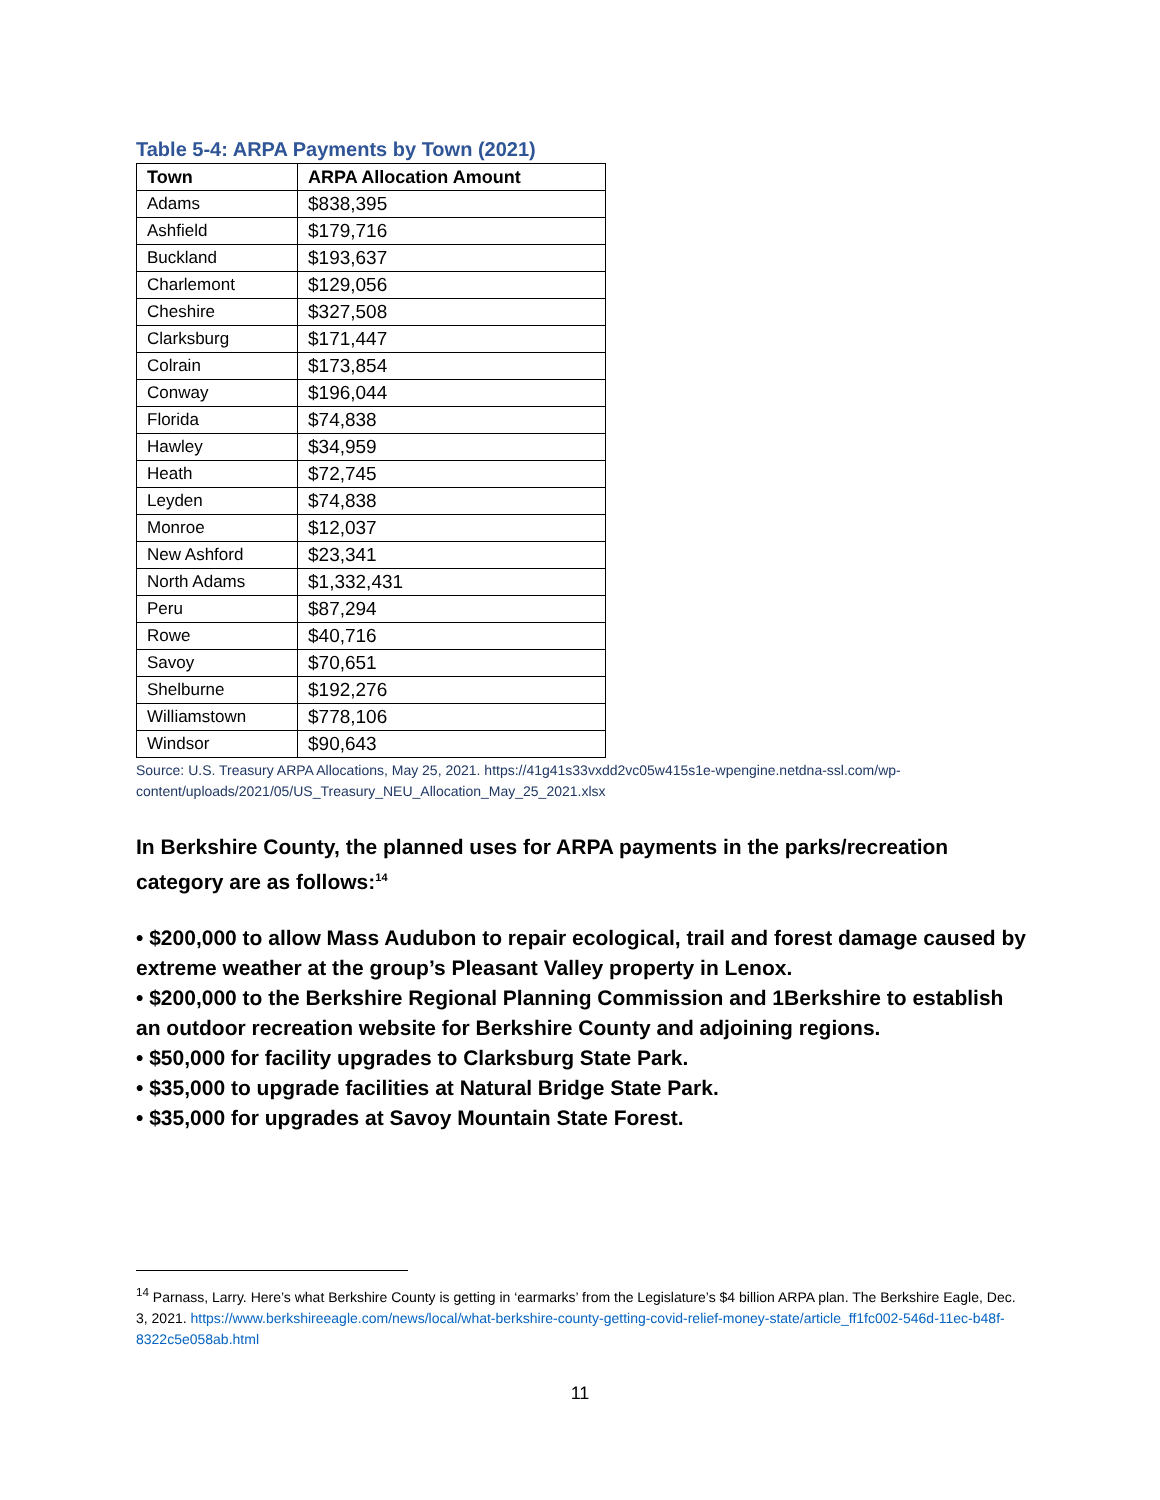Table 5-4: ARPA Payments by Town (2021)
| Town | ARPA Allocation Amount |
| --- | --- |
| Adams | $838,395 |
| Ashfield | $179,716 |
| Buckland | $193,637 |
| Charlemont | $129,056 |
| Cheshire | $327,508 |
| Clarksburg | $171,447 |
| Colrain | $173,854 |
| Conway | $196,044 |
| Florida | $74,838 |
| Hawley | $34,959 |
| Heath | $72,745 |
| Leyden | $74,838 |
| Monroe | $12,037 |
| New Ashford | $23,341 |
| North Adams | $1,332,431 |
| Peru | $87,294 |
| Rowe | $40,716 |
| Savoy | $70,651 |
| Shelburne | $192,276 |
| Williamstown | $778,106 |
| Windsor | $90,643 |
Source: U.S. Treasury ARPA Allocations, May 25, 2021. https://41g41s33vxdd2vc05w415s1e-wpengine.netdna-ssl.com/wp-content/uploads/2021/05/US_Treasury_NEU_Allocation_May_25_2021.xlsx
In Berkshire County, the planned uses for ARPA payments in the parks/recreation category are as follows:<sup>14</sup>
• $200,000 to allow Mass Audubon to repair ecological, trail and forest damage caused by extreme weather at the group’s Pleasant Valley property in Lenox.
• $200,000 to the Berkshire Regional Planning Commission and 1Berkshire to establish an outdoor recreation website for Berkshire County and adjoining regions.
• $50,000 for facility upgrades to Clarksburg State Park.
• $35,000 to upgrade facilities at Natural Bridge State Park.
• $35,000 for upgrades at Savoy Mountain State Forest.
<sup>14</sup> Parnass, Larry. Here’s what Berkshire County is getting in ‘earmarks’ from the Legislature’s $4 billion ARPA plan. The Berkshire Eagle, Dec. 3, 2021. https://www.berkshireeagle.com/news/local/what-berkshire-county-getting-covid-relief-money-state/article_ff1fc002-546d-11ec-b48f-8322c5e058ab.html
11